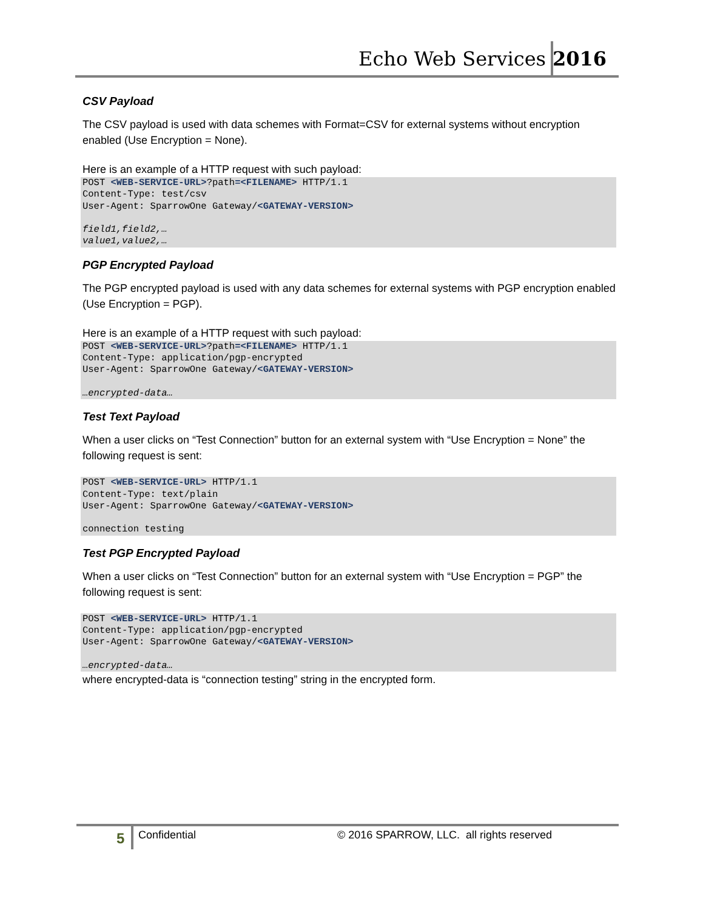Echo Web Services 2016
CSV Payload
The CSV payload is used with data schemes with Format=CSV for external systems without encryption enabled (Use Encryption = None).
Here is an example of a HTTP request with such payload:
POST <WEB-SERVICE-URL>?path=<FILENAME> HTTP/1.1
Content-Type: test/csv
User-Agent: SparrowOne Gateway/<GATEWAY-VERSION>

field1,field2,…
value1,value2,…
PGP Encrypted Payload
The PGP encrypted payload is used with any data schemes for external systems with PGP encryption enabled (Use Encryption = PGP).
Here is an example of a HTTP request with such payload:
POST <WEB-SERVICE-URL>?path=<FILENAME> HTTP/1.1
Content-Type: application/pgp-encrypted
User-Agent: SparrowOne Gateway/<GATEWAY-VERSION>

…encrypted-data…
Test Text Payload
When a user clicks on “Test Connection” button for an external system with “Use Encryption = None” the following request is sent:
POST <WEB-SERVICE-URL> HTTP/1.1
Content-Type: text/plain
User-Agent: SparrowOne Gateway/<GATEWAY-VERSION>

connection testing
Test PGP Encrypted Payload
When a user clicks on “Test Connection” button for an external system with “Use Encryption = PGP” the following request is sent:
POST <WEB-SERVICE-URL> HTTP/1.1
Content-Type: application/pgp-encrypted
User-Agent: SparrowOne Gateway/<GATEWAY-VERSION>

…encrypted-data…
where encrypted-data is “connection testing” string in the encrypted form.
5 Confidential © 2016 SPARROW, LLC. all rights reserved